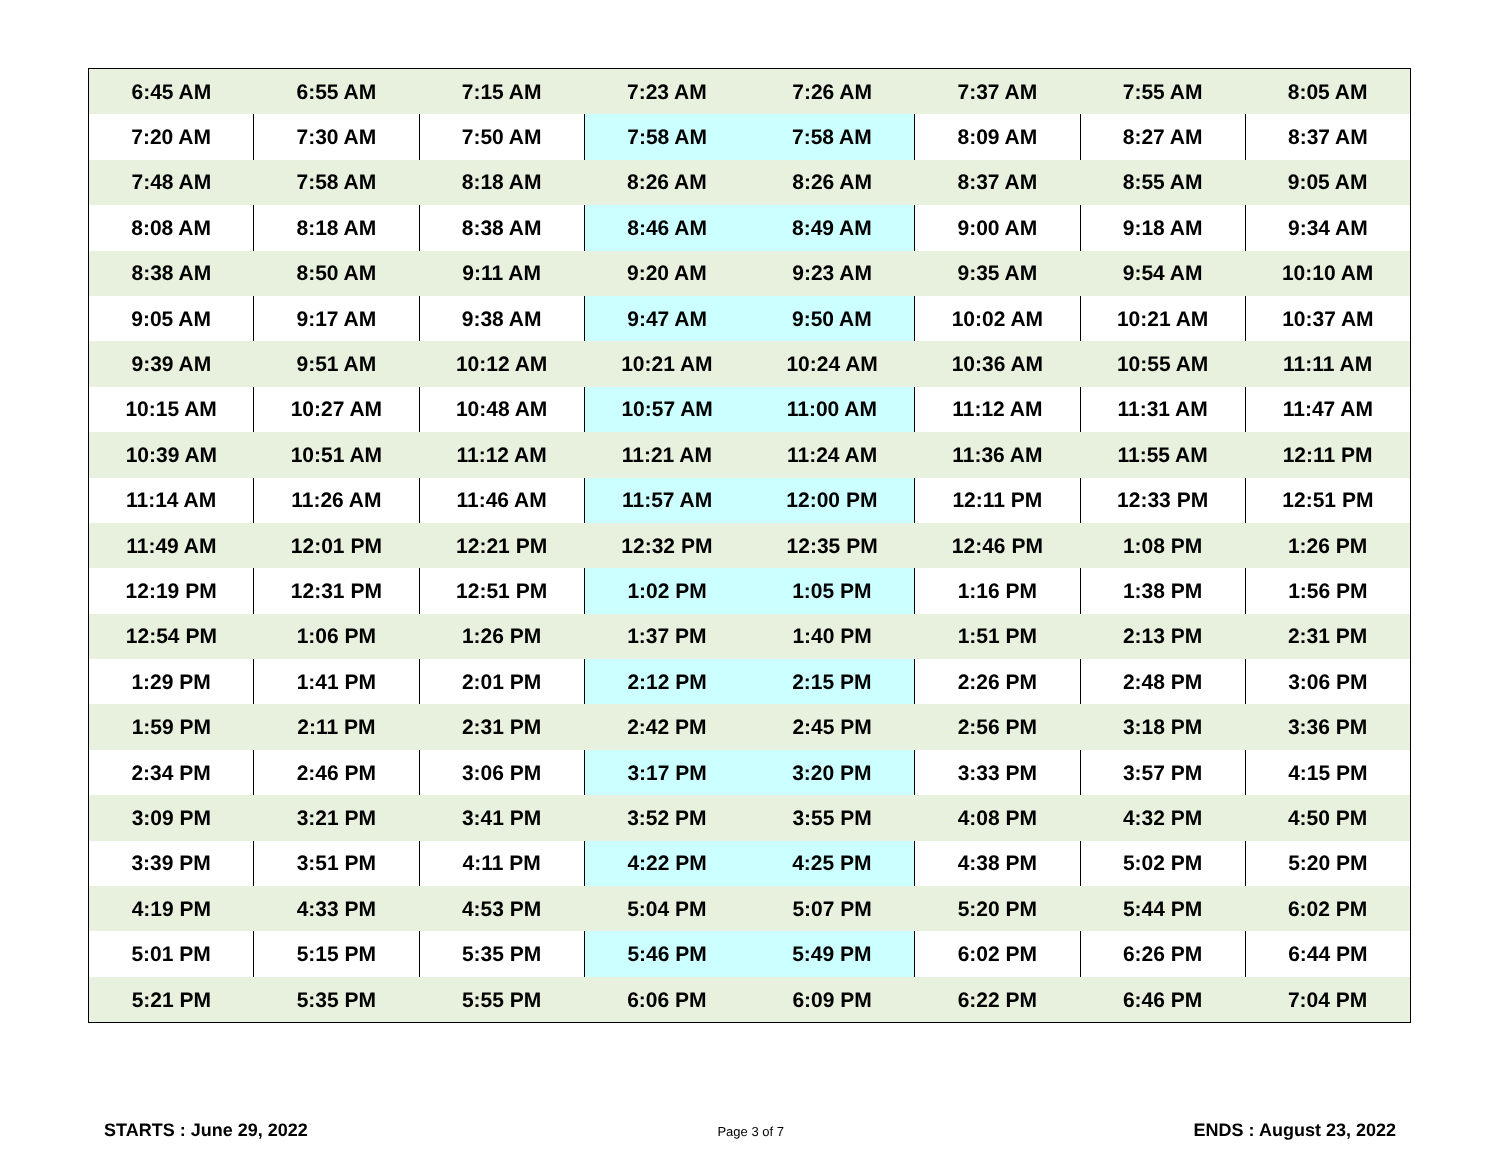| 6:45 AM | 6:55 AM | 7:15 AM | 7:23 AM | 7:26 AM | 7:37 AM | 7:55 AM | 8:05 AM |
| 7:20 AM | 7:30 AM | 7:50 AM | 7:58 AM | 7:58 AM | 8:09 AM | 8:27 AM | 8:37 AM |
| 7:48 AM | 7:58 AM | 8:18 AM | 8:26 AM | 8:26 AM | 8:37 AM | 8:55 AM | 9:05 AM |
| 8:08 AM | 8:18 AM | 8:38 AM | 8:46 AM | 8:49 AM | 9:00 AM | 9:18 AM | 9:34 AM |
| 8:38 AM | 8:50 AM | 9:11 AM | 9:20 AM | 9:23 AM | 9:35 AM | 9:54 AM | 10:10 AM |
| 9:05 AM | 9:17 AM | 9:38 AM | 9:47 AM | 9:50 AM | 10:02 AM | 10:21 AM | 10:37 AM |
| 9:39 AM | 9:51 AM | 10:12 AM | 10:21 AM | 10:24 AM | 10:36 AM | 10:55 AM | 11:11 AM |
| 10:15 AM | 10:27 AM | 10:48 AM | 10:57 AM | 11:00 AM | 11:12 AM | 11:31 AM | 11:47 AM |
| 10:39 AM | 10:51 AM | 11:12 AM | 11:21 AM | 11:24 AM | 11:36 AM | 11:55 AM | 12:11 PM |
| 11:14 AM | 11:26 AM | 11:46 AM | 11:57 AM | 12:00 PM | 12:11 PM | 12:33 PM | 12:51 PM |
| 11:49 AM | 12:01 PM | 12:21 PM | 12:32 PM | 12:35 PM | 12:46 PM | 1:08 PM | 1:26 PM |
| 12:19 PM | 12:31 PM | 12:51 PM | 1:02 PM | 1:05 PM | 1:16 PM | 1:38 PM | 1:56 PM |
| 12:54 PM | 1:06 PM | 1:26 PM | 1:37 PM | 1:40 PM | 1:51 PM | 2:13 PM | 2:31 PM |
| 1:29 PM | 1:41 PM | 2:01 PM | 2:12 PM | 2:15 PM | 2:26 PM | 2:48 PM | 3:06 PM |
| 1:59 PM | 2:11 PM | 2:31 PM | 2:42 PM | 2:45 PM | 2:56 PM | 3:18 PM | 3:36 PM |
| 2:34 PM | 2:46 PM | 3:06 PM | 3:17 PM | 3:20 PM | 3:33 PM | 3:57 PM | 4:15 PM |
| 3:09 PM | 3:21 PM | 3:41 PM | 3:52 PM | 3:55 PM | 4:08 PM | 4:32 PM | 4:50 PM |
| 3:39 PM | 3:51 PM | 4:11 PM | 4:22 PM | 4:25 PM | 4:38 PM | 5:02 PM | 5:20 PM |
| 4:19 PM | 4:33 PM | 4:53 PM | 5:04 PM | 5:07 PM | 5:20 PM | 5:44 PM | 6:02 PM |
| 5:01 PM | 5:15 PM | 5:35 PM | 5:46 PM | 5:49 PM | 6:02 PM | 6:26 PM | 6:44 PM |
| 5:21 PM | 5:35 PM | 5:55 PM | 6:06 PM | 6:09 PM | 6:22 PM | 6:46 PM | 7:04 PM |
STARTS : June 29, 2022 Page 3 of 7 ENDS : August 23, 2022